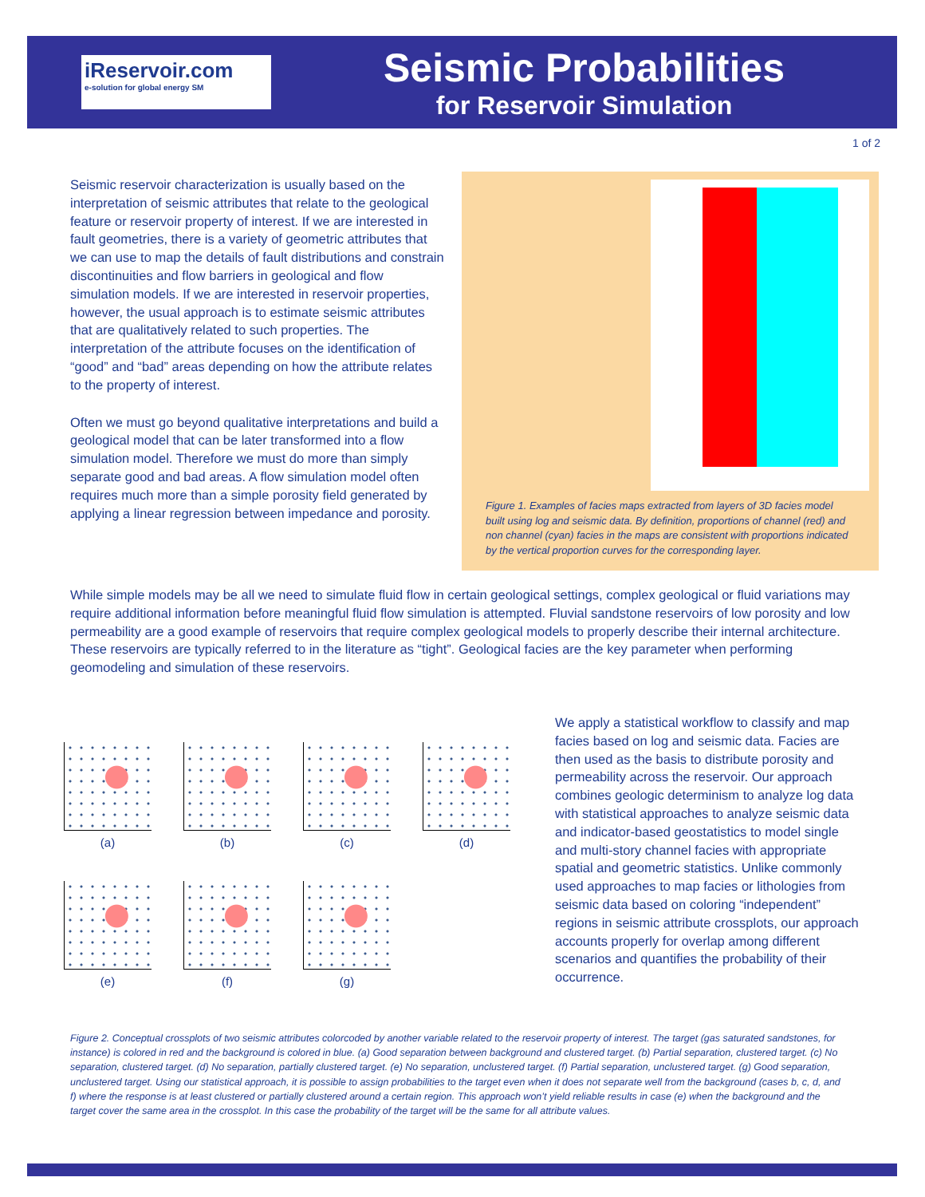iReservoir.com
e-solution for global energy SM
Seismic Probabilities
for Reservoir Simulation
1 of 2
Seismic reservoir characterization is usually based on the interpretation of seismic attributes that relate to the geological feature or reservoir property of interest. If we are interested in fault geometries, there is a variety of geometric attributes that we can use to map the details of fault distributions and constrain discontinuities and flow barriers in geological and flow simulation models. If we are interested in reservoir properties, however, the usual approach is to estimate seismic attributes that are qualitatively related to such properties. The interpretation of the attribute focuses on the identification of “good” and “bad” areas depending on how the attribute relates to the property of interest.
Often we must go beyond qualitative interpretations and build a geological model that can be later transformed into a flow simulation model. Therefore we must do more than simply separate good and bad areas. A flow simulation model often requires much more than a simple porosity field generated by applying a linear regression between impedance and porosity.
Figure 1. Examples of facies maps extracted from layers of 3D facies model built using log and seismic data. By definition, proportions of channel (red) and non channel (cyan) facies in the maps are consistent with proportions indicated by the vertical proportion curves for the corresponding layer.
While simple models may be all we need to simulate fluid flow in certain geological settings, complex geological or fluid variations may require additional information before meaningful fluid flow simulation is attempted. Fluvial sandstone reservoirs of low porosity and low permeability are a good example of reservoirs that require complex geological models to properly describe their internal architecture. These reservoirs are typically referred to in the literature as “tight”. Geological facies are the key parameter when performing geomodeling and simulation of these reservoirs.
(a) (b) (c) (d)
(e) (f) (g)
We apply a statistical workflow to classify and map facies based on log and seismic data. Facies are then used as the basis to distribute porosity and permeability across the reservoir. Our approach combines geologic determinism to analyze log data with statistical approaches to analyze seismic data and indicator-based geostatistics to model single and multi-story channel facies with appropriate spatial and geometric statistics. Unlike commonly used approaches to map facies or lithologies from seismic data based on coloring “independent” regions in seismic attribute crossplots, our approach accounts properly for overlap among different scenarios and quantifies the probability of their occurrence.
Figure 2. Conceptual crossplots of two seismic attributes colorcoded by another variable related to the reservoir property of interest. The target (gas saturated sandstones, for instance) is colored in red and the background is colored in blue. (a) Good separation between background and clustered target. (b) Partial separation, clustered target. (c) No separation, clustered target. (d) No separation, partially clustered target. (e) No separation, unclustered target. (f) Partial separation, unclustered target. (g) Good separation, unclustered target. Using our statistical approach, it is possible to assign probabilities to the target even when it does not separate well from the background (cases b, c, d, and f) where the response is at least clustered or partially clustered around a certain region. This approach won’t yield reliable results in case (e) when the background and the target cover the same area in the crossplot. In this case the probability of the target will be the same for all attribute values.